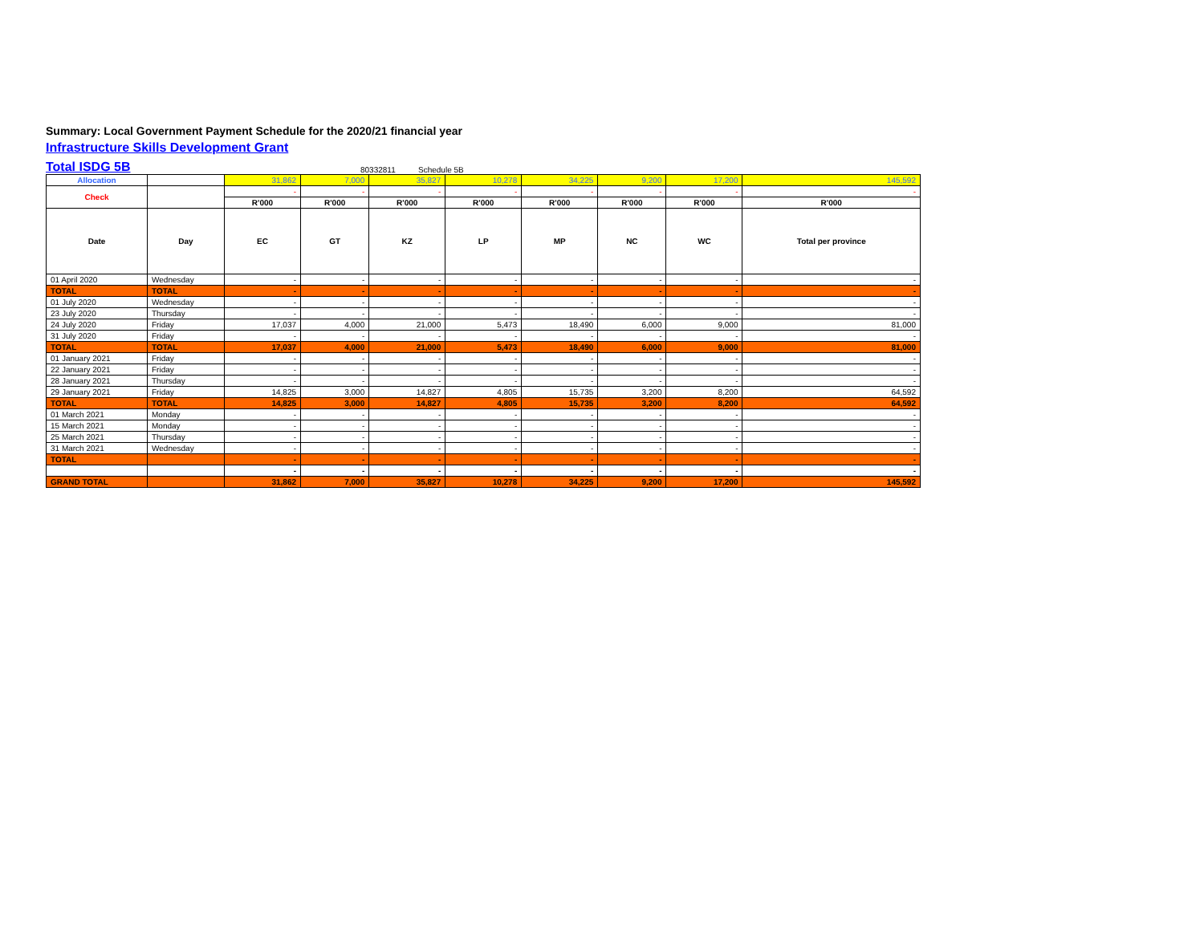Summary: Local Government Payment Schedule for the 2020/21 financial year
Infrastructure Skills Development Grant
Total ISDG 5B 80332811 Schedule 5B
| Allocation | | 31,862 | 7,000 | 35,827 | 10,278 | 34,225 | 9,200 | 17,200 | 145,592 |
| Check | | - | - | - | - | - | - | - | - |
| | | R'000 | R'000 | R'000 | R'000 | R'000 | R'000 | R'000 | R'000 |
| Date | Day | EC | GT | KZ | LP | MP | NC | WC | Total per province |
| 01 April 2020 | Wednesday | - | - | - | - | - | - | - | - |
| TOTAL | TOTAL | - | - | - | - | - | - | - | - |
| 01 July 2020 | Wednesday | - | - | - | - | - | - | - | - |
| 23 July 2020 | Thursday | - | - | - | - | - | - | - | - |
| 24 July 2020 | Friday | 17,037 | 4,000 | 21,000 | 5,473 | 18,490 | 6,000 | 9,000 | 81,000 |
| 31 July 2020 | Friday | - | - | - | - | - | - | - | - |
| TOTAL | TOTAL | 17,037 | 4,000 | 21,000 | 5,473 | 18,490 | 6,000 | 9,000 | 81,000 |
| 01 January 2021 | Friday | - | - | - | - | - | - | - | - |
| 22 January 2021 | Friday | - | - | - | - | - | - | - | - |
| 28 January 2021 | Thursday | - | - | - | - | - | - | - | - |
| 29 January 2021 | Friday | 14,825 | 3,000 | 14,827 | 4,805 | 15,735 | 3,200 | 8,200 | 64,592 |
| TOTAL | TOTAL | 14,825 | 3,000 | 14,827 | 4,805 | 15,735 | 3,200 | 8,200 | 64,592 |
| 01 March 2021 | Monday | - | - | - | - | - | - | - | - |
| 15 March 2021 | Monday | - | - | - | - | - | - | - | - |
| 25 March 2021 | Thursday | - | - | - | - | - | - | - | - |
| 31 March 2021 | Wednesday | - | - | - | - | - | - | - | - |
| TOTAL | | - | - | - | - | - | - | - | - |
| | | - | - | - | - | - | - | - | - |
| GRAND TOTAL | | 31,862 | 7,000 | 35,827 | 10,278 | 34,225 | 9,200 | 17,200 | 145,592 |